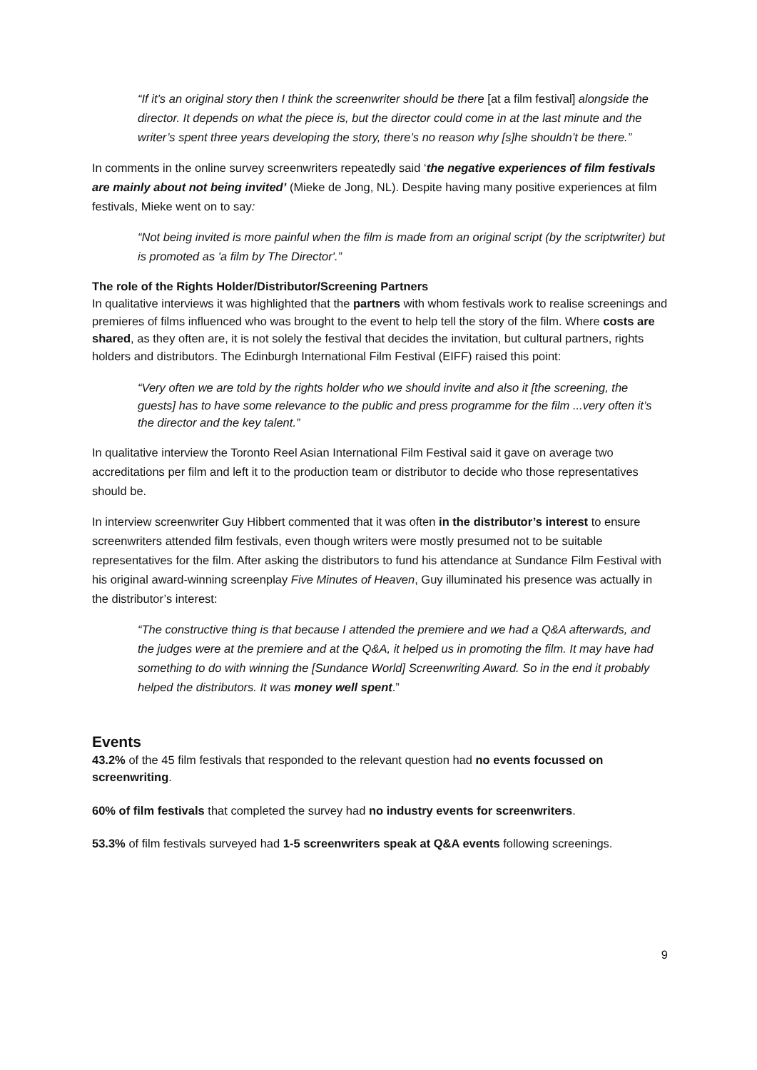“If it’s an original story then I think the screenwriter should be there [at a film festival] alongside the director. It depends on what the piece is, but the director could come in at the last minute and the writer’s spent three years developing the story, there’s no reason why [s]he shouldn’t be there.”
In comments in the online survey screenwriters repeatedly said ‘the negative experiences of film festivals are mainly about not being invited’ (Mieke de Jong, NL). Despite having many positive experiences at film festivals, Mieke went on to say:
“Not being invited is more painful when the film is made from an original script (by the scriptwriter) but is promoted as 'a film by The Director'.”
The role of the Rights Holder/Distributor/Screening Partners
In qualitative interviews it was highlighted that the partners with whom festivals work to realise screenings and premieres of films influenced who was brought to the event to help tell the story of the film. Where costs are shared, as they often are, it is not solely the festival that decides the invitation, but cultural partners, rights holders and distributors. The Edinburgh International Film Festival (EIFF) raised this point:
“Very often we are told by the rights holder who we should invite and also it [the screening, the guests] has to have some relevance to the public and press programme for the film ...very often it’s the director and the key talent.”
In qualitative interview the Toronto Reel Asian International Film Festival said it gave on average two accreditations per film and left it to the production team or distributor to decide who those representatives should be.
In interview screenwriter Guy Hibbert commented that it was often in the distributor’s interest to ensure screenwriters attended film festivals, even though writers were mostly presumed not to be suitable representatives for the film. After asking the distributors to fund his attendance at Sundance Film Festival with his original award-winning screenplay Five Minutes of Heaven, Guy illuminated his presence was actually in the distributor’s interest:
“The constructive thing is that because I attended the premiere and we had a Q&A afterwards, and the judges were at the premiere and at the Q&A, it helped us in promoting the film. It may have had something to do with winning the [Sundance World] Screenwriting Award. So in the end it probably helped the distributors. It was money well spent.”
Events
43.2% of the 45 film festivals that responded to the relevant question had no events focussed on screenwriting.
60% of film festivals that completed the survey had no industry events for screenwriters.
53.3% of film festivals surveyed had 1-5 screenwriters speak at Q&A events following screenings.
9